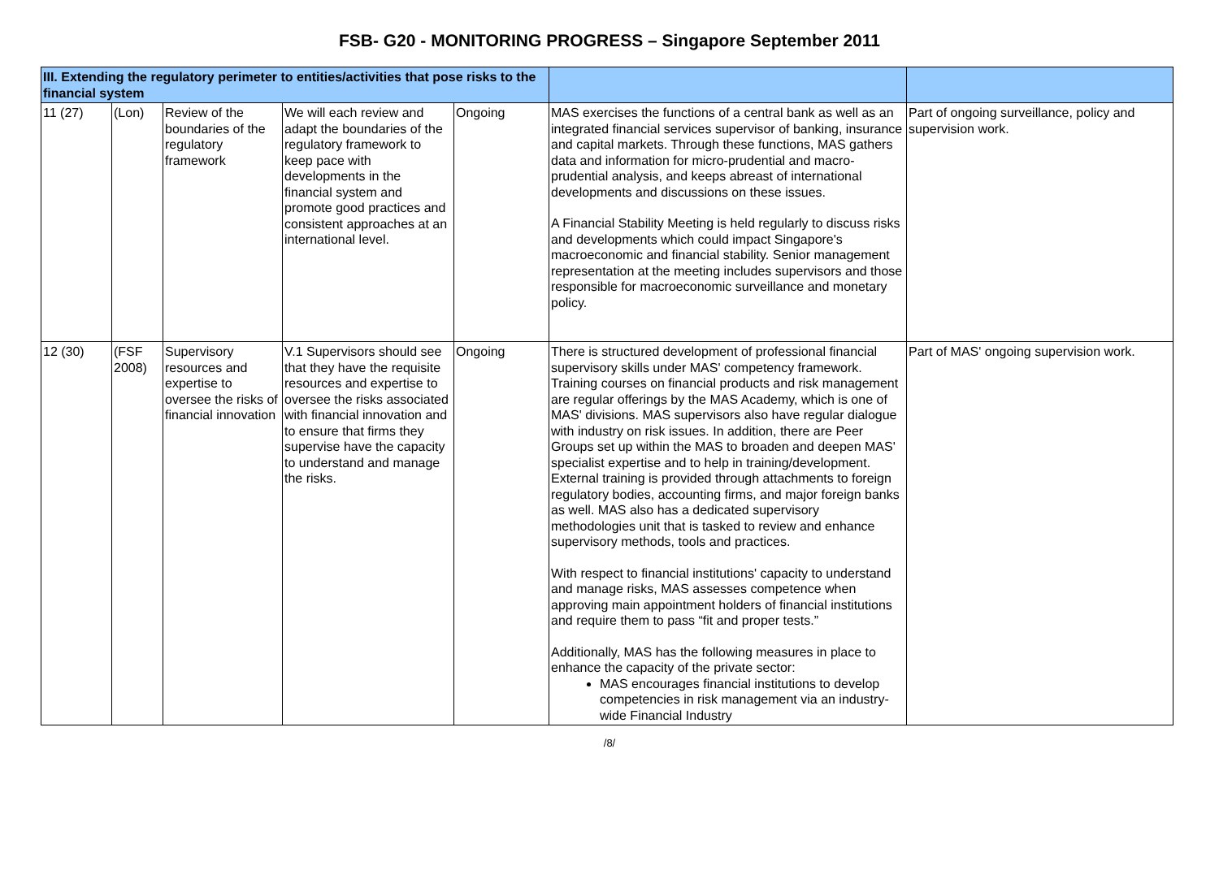FSB- G20 - MONITORING PROGRESS – Singapore September 2011
| III. Extending the regulatory perimeter to entities/activities that pose risks to the financial system | | | | | | |
| 11 (27) | (Lon) | Review of the boundaries of the regulatory framework | We will each review and adapt the boundaries of the regulatory framework to keep pace with developments in the financial system and promote good practices and consistent approaches at an international level. | Ongoing | MAS exercises the functions of a central bank as well as an integrated financial services supervisor of banking, insurance and capital markets. Through these functions, MAS gathers data and information for micro-prudential and macro-prudential analysis, and keeps abreast of international developments and discussions on these issues. A Financial Stability Meeting is held regularly to discuss risks and developments which could impact Singapore's macroeconomic and financial stability. Senior management representation at the meeting includes supervisors and those responsible for macroeconomic surveillance and monetary policy. | Part of ongoing surveillance, policy and supervision work. |
| 12 (30) | (FSF 2008) | Supervisory resources and expertise to oversee the risks of financial innovation | V.1 Supervisors should see that they have the requisite resources and expertise to oversee the risks associated with financial innovation and to ensure that firms they supervise have the capacity to understand and manage the risks. | Ongoing | There is structured development of professional financial supervisory skills under MAS' competency framework. Training courses on financial products and risk management are regular offerings by the MAS Academy, which is one of MAS' divisions. MAS supervisors also have regular dialogue with industry on risk issues. In addition, there are Peer Groups set up within the MAS to broaden and deepen MAS' specialist expertise and to help in training/development. External training is provided through attachments to foreign regulatory bodies, accounting firms, and major foreign banks as well. MAS also has a dedicated supervisory methodologies unit that is tasked to review and enhance supervisory methods, tools and practices. With respect to financial institutions' capacity to understand and manage risks, MAS assesses competence when approving main appointment holders of financial institutions and require them to pass “fit and proper tests.” Additionally, MAS has the following measures in place to enhance the capacity of the private sector: MAS encourages financial institutions to develop competencies in risk management via an industry-wide Financial Industry | Part of MAS' ongoing supervision work. |
/8/